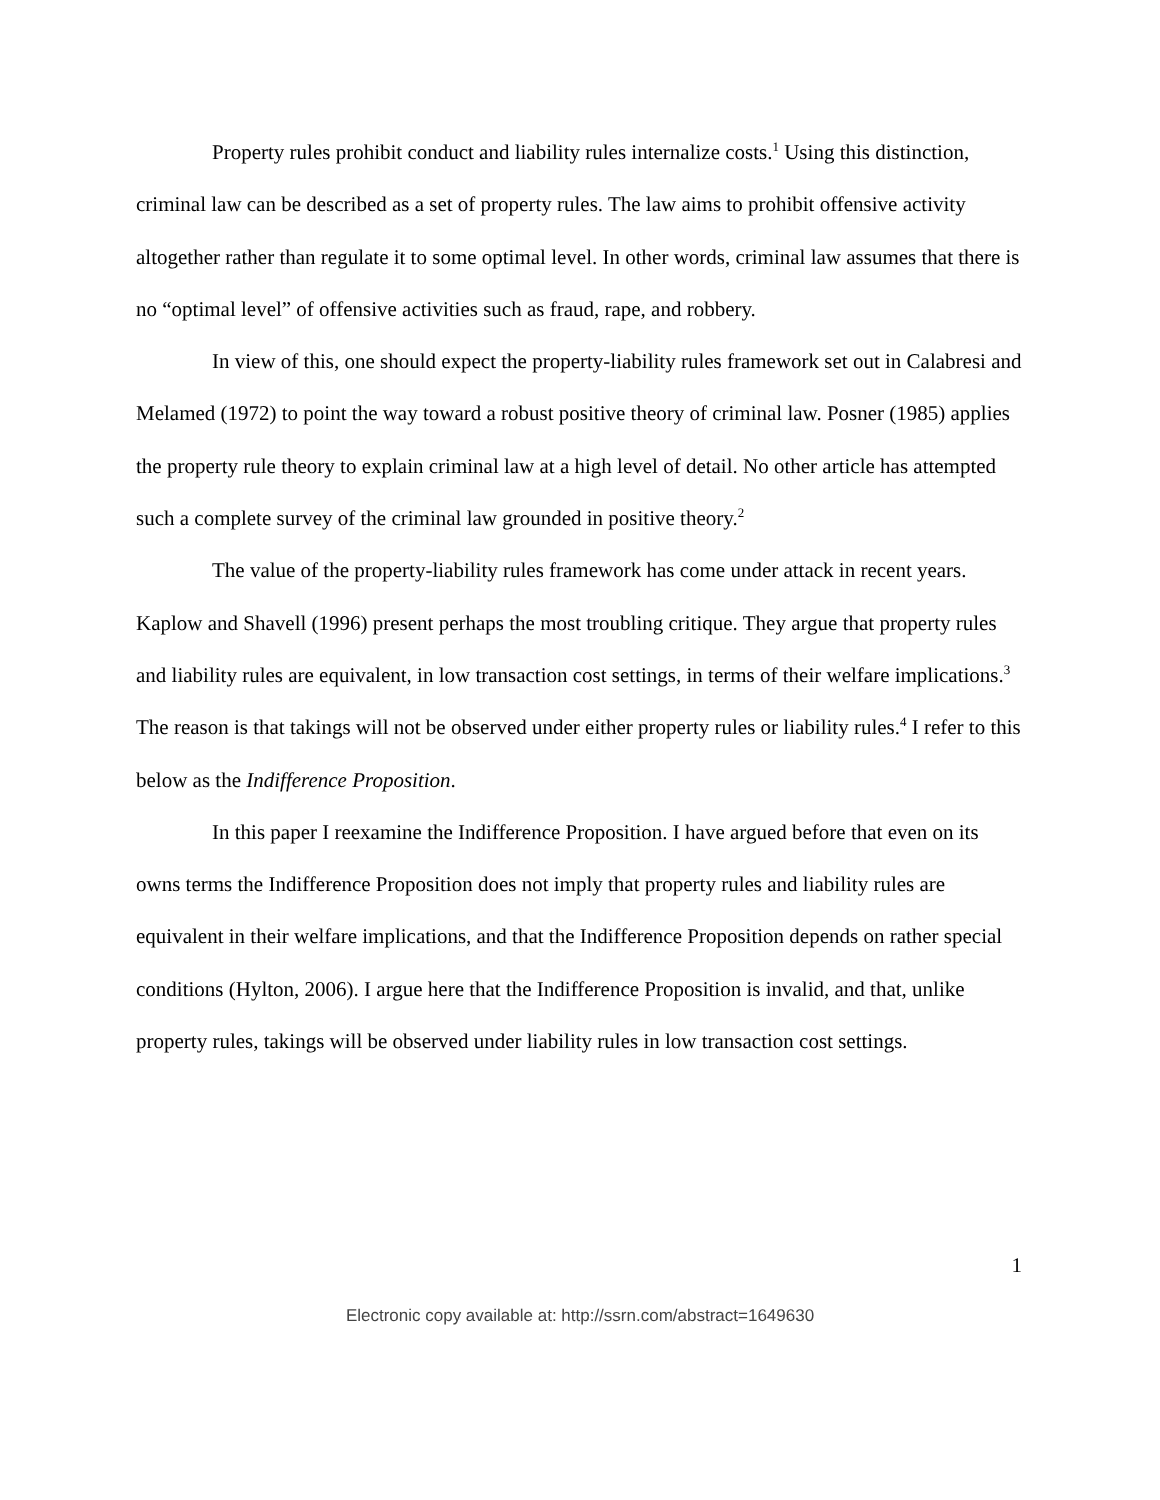Property rules prohibit conduct and liability rules internalize costs.<sup>1</sup> Using this distinction, criminal law can be described as a set of property rules. The law aims to prohibit offensive activity altogether rather than regulate it to some optimal level. In other words, criminal law assumes that there is no “optimal level” of offensive activities such as fraud, rape, and robbery.
In view of this, one should expect the property-liability rules framework set out in Calabresi and Melamed (1972) to point the way toward a robust positive theory of criminal law. Posner (1985) applies the property rule theory to explain criminal law at a high level of detail. No other article has attempted such a complete survey of the criminal law grounded in positive theory.<sup>2</sup>
The value of the property-liability rules framework has come under attack in recent years. Kaplow and Shavell (1996) present perhaps the most troubling critique. They argue that property rules and liability rules are equivalent, in low transaction cost settings, in terms of their welfare implications.<sup>3</sup> The reason is that takings will not be observed under either property rules or liability rules.<sup>4</sup> I refer to this below as the Indifference Proposition.
In this paper I reexamine the Indifference Proposition. I have argued before that even on its owns terms the Indifference Proposition does not imply that property rules and liability rules are equivalent in their welfare implications, and that the Indifference Proposition depends on rather special conditions (Hylton, 2006). I argue here that the Indifference Proposition is invalid, and that, unlike property rules, takings will be observed under liability rules in low transaction cost settings.
1
Electronic copy available at: http://ssrn.com/abstract=1649630